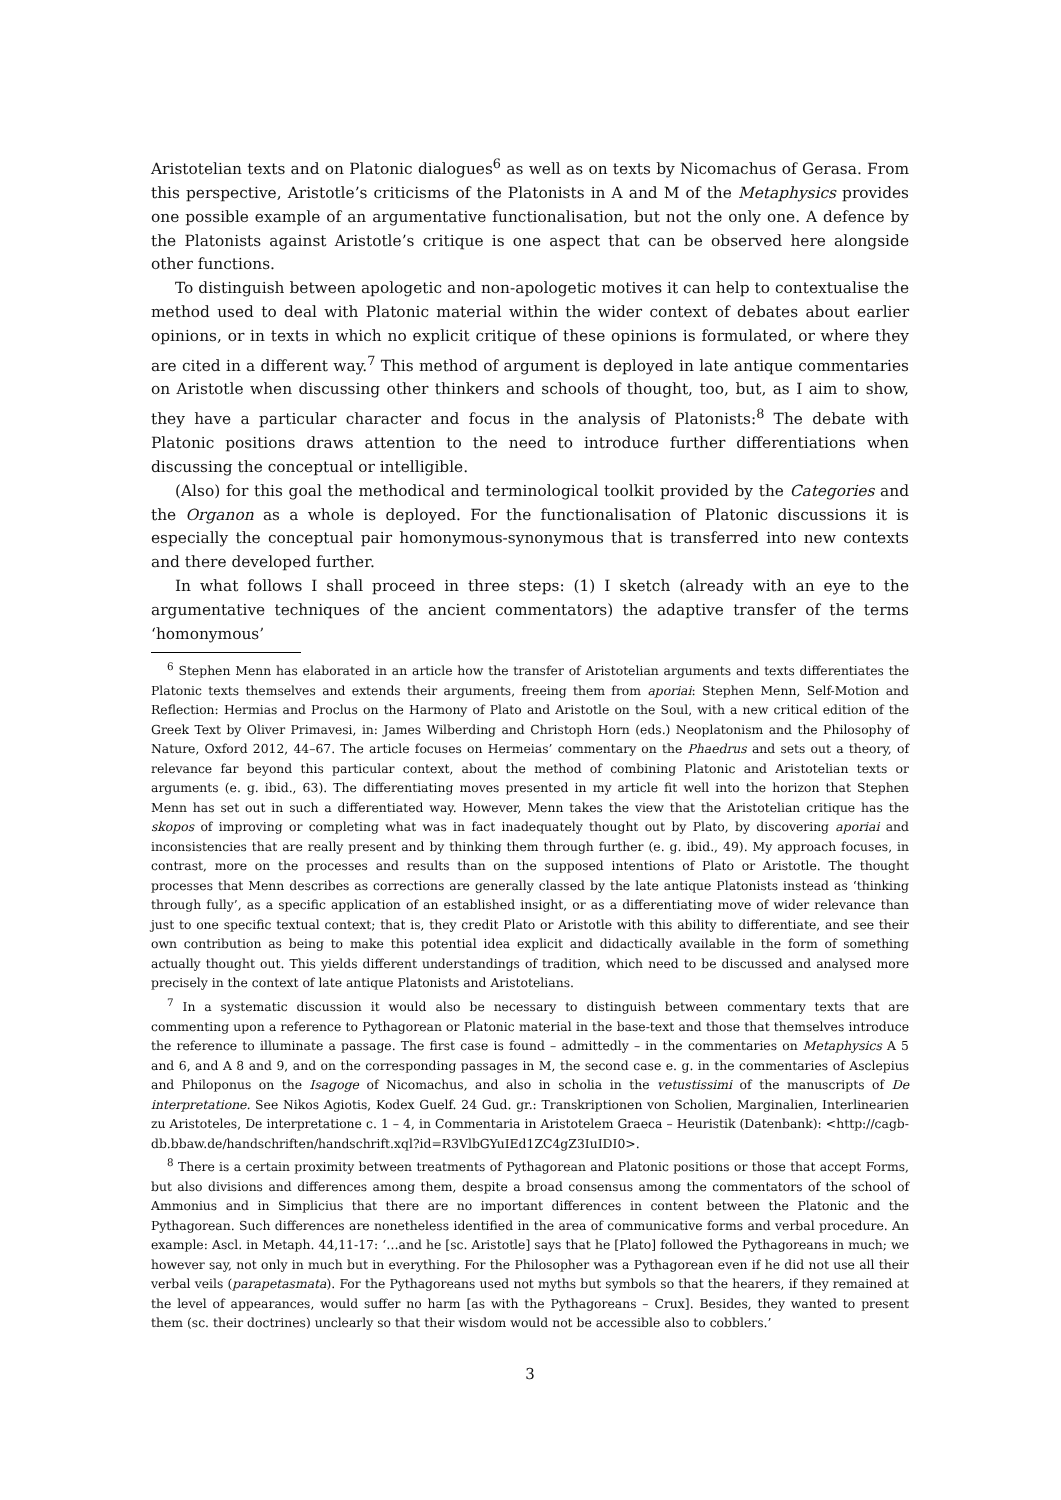Aristotelian texts and on Platonic dialogues<sup>6</sup> as well as on texts by Nicomachus of Gerasa. From this perspective, Aristotle’s criticisms of the Platonists in Α and Μ of the Metaphysics provides one possible example of an argumentative functionalisation, but not the only one. A defence by the Platonists against Aristotle’s critique is one aspect that can be observed here alongside other functions.
To distinguish between apologetic and non-apologetic motives it can help to contextualise the method used to deal with Platonic material within the wider context of debates about earlier opinions, or in texts in which no explicit critique of these opinions is formulated, or where they are cited in a different way.<sup>7</sup> This method of argument is deployed in late antique commentaries on Aristotle when discussing other thinkers and schools of thought, too, but, as I aim to show, they have a particular character and focus in the analysis of Platonists:<sup>8</sup> The debate with Platonic positions draws attention to the need to introduce further differentiations when discussing the conceptual or intelligible.
(Also) for this goal the methodical and terminological toolkit provided by the Categories and the Organon as a whole is deployed. For the functionalisation of Platonic discussions it is especially the conceptual pair homonymous-synonymous that is transferred into new contexts and there developed further.
In what follows I shall proceed in three steps: (1) I sketch (already with an eye to the argumentative techniques of the ancient commentators) the adaptive transfer of the terms ‘homonymous’
<sup>6</sup> Stephen Menn has elaborated in an article how the transfer of Aristotelian arguments and texts differentiates the Platonic texts themselves and extends their arguments, freeing them from aporiai: Stephen Menn, Self-Motion and Reflection: Hermias and Proclus on the Harmony of Plato and Aristotle on the Soul, with a new critical edition of the Greek Text by Oliver Primavesi, in: James Wilberding and Christoph Horn (eds.) Neoplatonism and the Philosophy of Nature, Oxford 2012, 44–67. The article focuses on Hermeias’ commentary on the Phaedrus and sets out a theory, of relevance far beyond this particular context, about the method of combining Platonic and Aristotelian texts or arguments (e. g. ibid., 63). The differentiating moves presented in my article fit well into the horizon that Stephen Menn has set out in such a differentiated way. However, Menn takes the view that the Aristotelian critique has the skopos of improving or completing what was in fact inadequately thought out by Plato, by discovering aporiai and inconsistencies that are really present and by thinking them through further (e. g. ibid., 49). My approach focuses, in contrast, more on the processes and results than on the supposed intentions of Plato or Aristotle. The thought processes that Menn describes as corrections are generally classed by the late antique Platonists instead as ‘thinking through fully’, as a specific application of an established insight, or as a differentiating move of wider relevance than just to one specific textual context; that is, they credit Plato or Aristotle with this ability to differentiate, and see their own contribution as being to make this potential idea explicit and didactically available in the form of something actually thought out. This yields different understandings of tradition, which need to be discussed and analysed more precisely in the context of late antique Platonists and Aristotelians.
<sup>7</sup> In a systematic discussion it would also be necessary to distinguish between commentary texts that are commenting upon a reference to Pythagorean or Platonic material in the base-text and those that themselves introduce the reference to illuminate a passage. The first case is found – admittedly – in the commentaries on Metaphysics Α 5 and 6, and Α 8 and 9, and on the corresponding passages in M, the second case e. g. in the commentaries of Asclepius and Philoponus on the Isagoge of Nicomachus, and also in scholia in the vetustissimi of the manuscripts of De interpretatione. See Nikos Agiotis, Kodex Guelf. 24 Gud. gr.: Transkriptionen von Scholien, Marginalien, Interlinearien zu Aristoteles, De interpretatione c. 1 – 4, in Commentaria in Aristotelem Graeca – Heuristik (Datenbank): <http://cagb-db.bbaw.de/handschriften/handschrift.xql?id=R3VlbGYuIEd1ZC4gZ3IuIDI0>.
<sup>8</sup> There is a certain proximity between treatments of Pythagorean and Platonic positions or those that accept Forms, but also divisions and differences among them, despite a broad consensus among the commentators of the school of Ammonius and in Simplicius that there are no important differences in content between the Platonic and the Pythagorean. Such differences are nonetheless identified in the area of communicative forms and verbal procedure. An example: Ascl. in Metaph. 44,11-17: ‘…and he [sc. Aristotle] says that he [Plato] followed the Pythagoreans in much; we however say, not only in much but in everything. For the Philosopher was a Pythagorean even if he did not use all their verbal veils (parapetasmata). For the Pythagoreans used not myths but symbols so that the hearers, if they remained at the level of appearances, would suffer no harm [as with the Pythagoreans – Crux]. Besides, they wanted to present them (sc. their doctrines) unclearly so that their wisdom would not be accessible also to cobblers.’
3